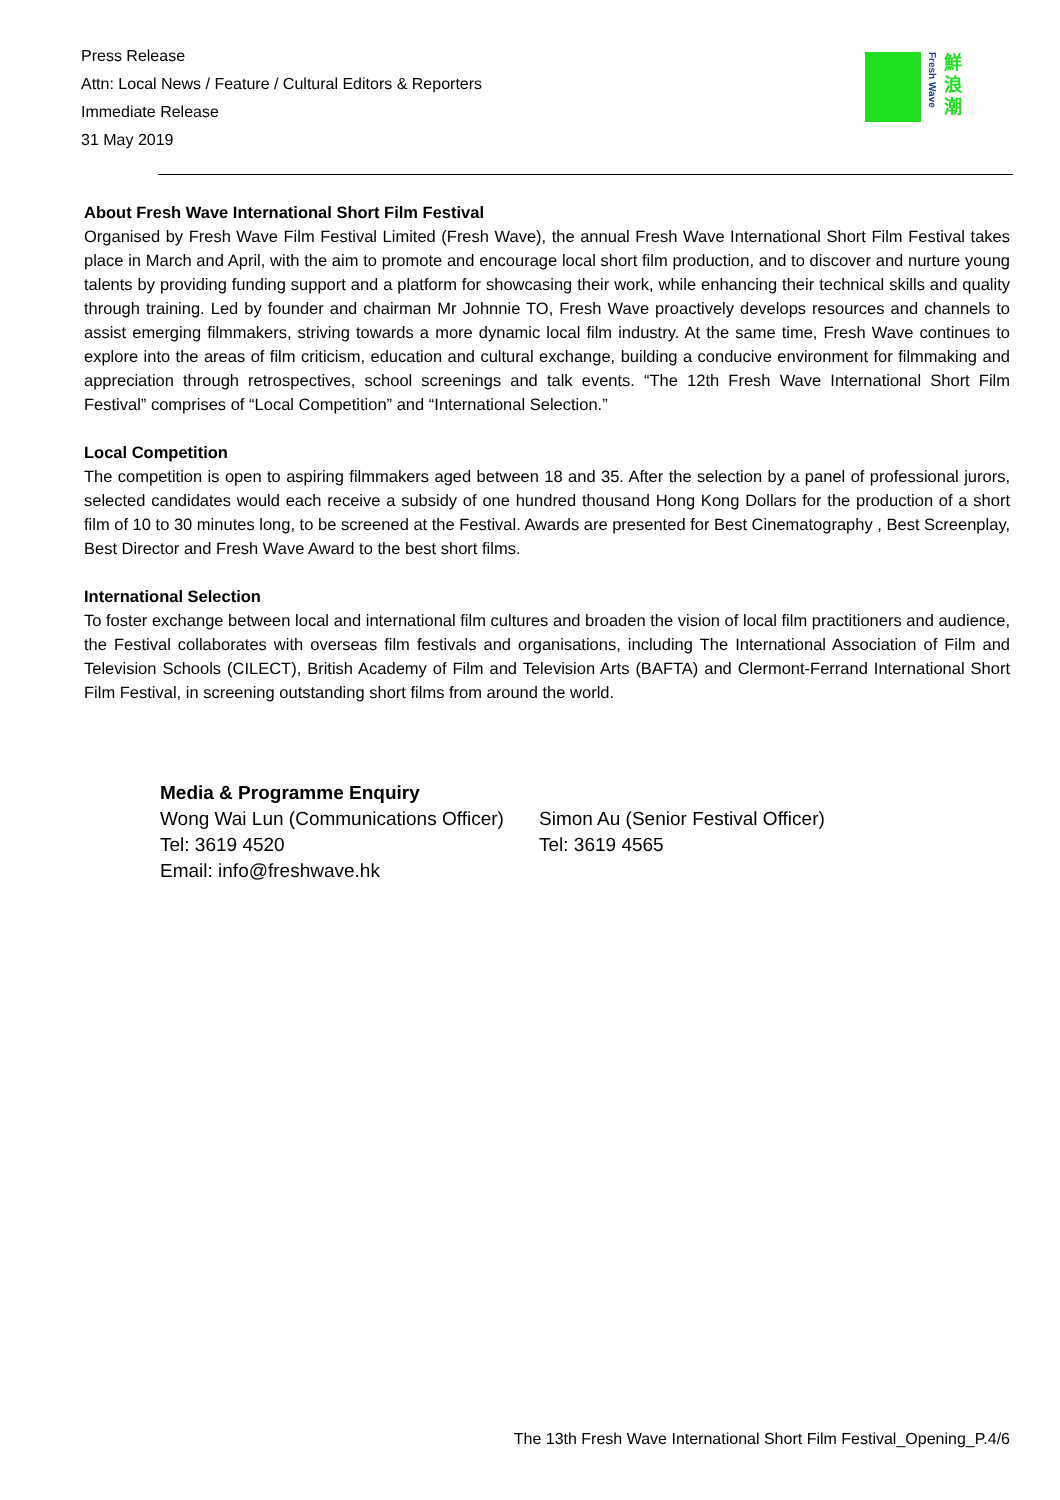Press Release
Attn: Local News / Feature / Cultural Editors & Reporters
Immediate Release
31 May 2019
Fresh Wave
鮮浪潮
About Fresh Wave International Short Film Festival
Organised by Fresh Wave Film Festival Limited (Fresh Wave), the annual Fresh Wave International Short Film Festival takes place in March and April, with the aim to promote and encourage local short film production, and to discover and nurture young talents by providing funding support and a platform for showcasing their work, while enhancing their technical skills and quality through training. Led by founder and chairman Mr Johnnie TO, Fresh Wave proactively develops resources and channels to assist emerging filmmakers, striving towards a more dynamic local film industry. At the same time, Fresh Wave continues to explore into the areas of film criticism, education and cultural exchange, building a conducive environment for filmmaking and appreciation through retrospectives, school screenings and talk events. “The 12th Fresh Wave International Short Film Festival” comprises of “Local Competition” and “International Selection.”
Local Competition
The competition is open to aspiring filmmakers aged between 18 and 35. After the selection by a panel of professional jurors, selected candidates would each receive a subsidy of one hundred thousand Hong Kong Dollars for the production of a short film of 10 to 30 minutes long, to be screened at the Festival. Awards are presented for Best Cinematography , Best Screenplay, Best Director and Fresh Wave Award to the best short films.
International Selection
To foster exchange between local and international film cultures and broaden the vision of local film practitioners and audience, the Festival collaborates with overseas film festivals and organisations, including The International Association of Film and Television Schools (CILECT), British Academy of Film and Television Arts (BAFTA) and Clermont-Ferrand International Short Film Festival, in screening outstanding short films from around the world.
Media & Programme Enquiry
Wong Wai Lun (Communications Officer)
Simon Au (Senior Festival Officer)
Tel: 3619 4520 Tel: 3619 4565
Email: info@freshwave.hk
The 13th Fresh Wave International Short Film Festival_Opening_P.4/6